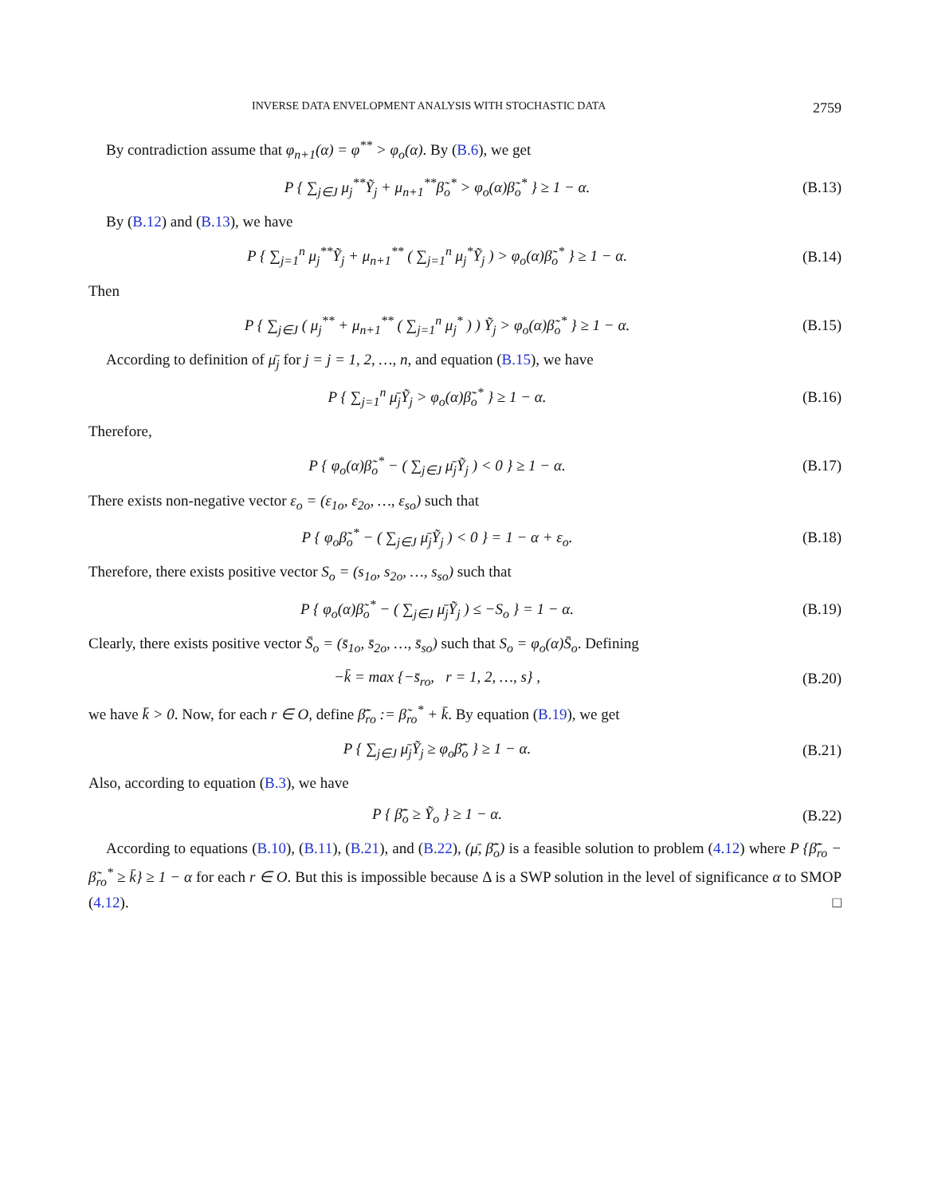INVERSE DATA ENVELOPMENT ANALYSIS WITH STOCHASTIC DATA 2759
By contradiction assume that φ<sub>n+1</sub>(α) = φ<sup>**</sup> > φ<sub>o</sub>(α). By (B.6), we get
P { ∑<sub>j∈J</sub> μ<sub>j</sub><sup>**</sup>Ỹ<sub>j</sub> + μ<sub>n+1</sub><sup>**</sup>β̃<sub>o</sub><sup>*</sup> > φ<sub>o</sub>(α)β̃<sub>o</sub><sup>*</sup> } ≥ 1 − α.
(B.13)
By (B.12) and (B.13), we have
P { ∑<sub>j=1</sub><sup>n</sup> μ<sub>j</sub><sup>**</sup>Ỹ<sub>j</sub> + μ<sub>n+1</sub><sup>**</sup> ( ∑<sub>j=1</sub><sup>n</sup> μ<sub>j</sub><sup>*</sup>Ỹ<sub>j</sub> ) > φ<sub>o</sub>(α)β̃<sub>o</sub><sup>*</sup> } ≥ 1 − α.
(B.14)
Then
P { ∑<sub>j∈J</sub> ( μ<sub>j</sub><sup>**</sup> + μ<sub>n+1</sub><sup>**</sup> ( ∑<sub>j=1</sub><sup>n</sup> μ<sub>j</sub><sup>*</sup> ) ) Ỹ<sub>j</sub> > φ<sub>o</sub>(α)β̃<sub>o</sub><sup>*</sup> } ≥ 1 − α.
(B.15)
According to definition of μ̄<sub>j</sub> for j = j = 1, 2, …, n, and equation (B.15), we have
P { ∑<sub>j=1</sub><sup>n</sup> μ̄<sub>j</sub>Ỹ<sub>j</sub> > φ<sub>o</sub>(α)β̃<sub>o</sub><sup>*</sup> } ≥ 1 − α.
(B.16)
Therefore,
P { φ<sub>o</sub>(α)β̃<sub>o</sub><sup>*</sup> − ( ∑<sub>j∈J</sub> μ̄<sub>j</sub>Ỹ<sub>j</sub> ) < 0 } ≥ 1 − α.
(B.17)
There exists non-negative vector ε<sub>o</sub> = (ε<sub>1o</sub>, ε<sub>2o</sub>, …, ε<sub>so</sub>) such that
P { φ<sub>o</sub>β̃<sub>o</sub><sup>*</sup> − ( ∑<sub>j∈J</sub> μ̄<sub>j</sub>Ỹ<sub>j</sub> ) < 0 } = 1 − α + ε<sub>o</sub>.
(B.18)
Therefore, there exists positive vector S<sub>o</sub> = (s<sub>1o</sub>, s<sub>2o</sub>, …, s<sub>so</sub>) such that
P { φ<sub>o</sub>(α)β̃<sub>o</sub><sup>*</sup> − ( ∑<sub>j∈J</sub> μ̄<sub>j</sub>Ỹ<sub>j</sub> ) ≤ −S<sub>o</sub> } = 1 − α.
(B.19)
Clearly, there exists positive vector S̄<sub>o</sub> = (s̄<sub>1o</sub>, s̄<sub>2o</sub>, …, s̄<sub>so</sub>) such that S<sub>o</sub> = φ<sub>o</sub>(α)S̄<sub>o</sub>. Defining
−k̄ = max {−s̄<sub>ro</sub>, r = 1, 2, …, s} ,
(B.20)
we have k̄ > 0. Now, for each r ∈ O, define β̃̄<sub>ro</sub> := β̃<sub>ro</sub><sup>*</sup> + k̄. By equation (B.19), we get
P { ∑<sub>j∈J</sub> μ̄<sub>j</sub>Ỹ<sub>j</sub> ≥ φ<sub>o</sub>β̃̄<sub>o</sub> } ≥ 1 − α.
(B.21)
Also, according to equation (B.3), we have
P { β̃̄<sub>o</sub> ≥ Ỹ<sub>o</sub> } ≥ 1 − α. (B.22)
According to equations (B.10), (B.11), (B.21), and (B.22), (μ̄, β̃̄<sub>o</sub>) is a feasible solution to problem (4.12) where P {β̃̄<sub>ro</sub> − β̃<sub>ro</sub><sup>*</sup> ≥ k̄} ≥ 1 − α for each r ∈ O. But this is impossible because Δ is a SWP solution in the level of significance α to SMOP (4.12). □